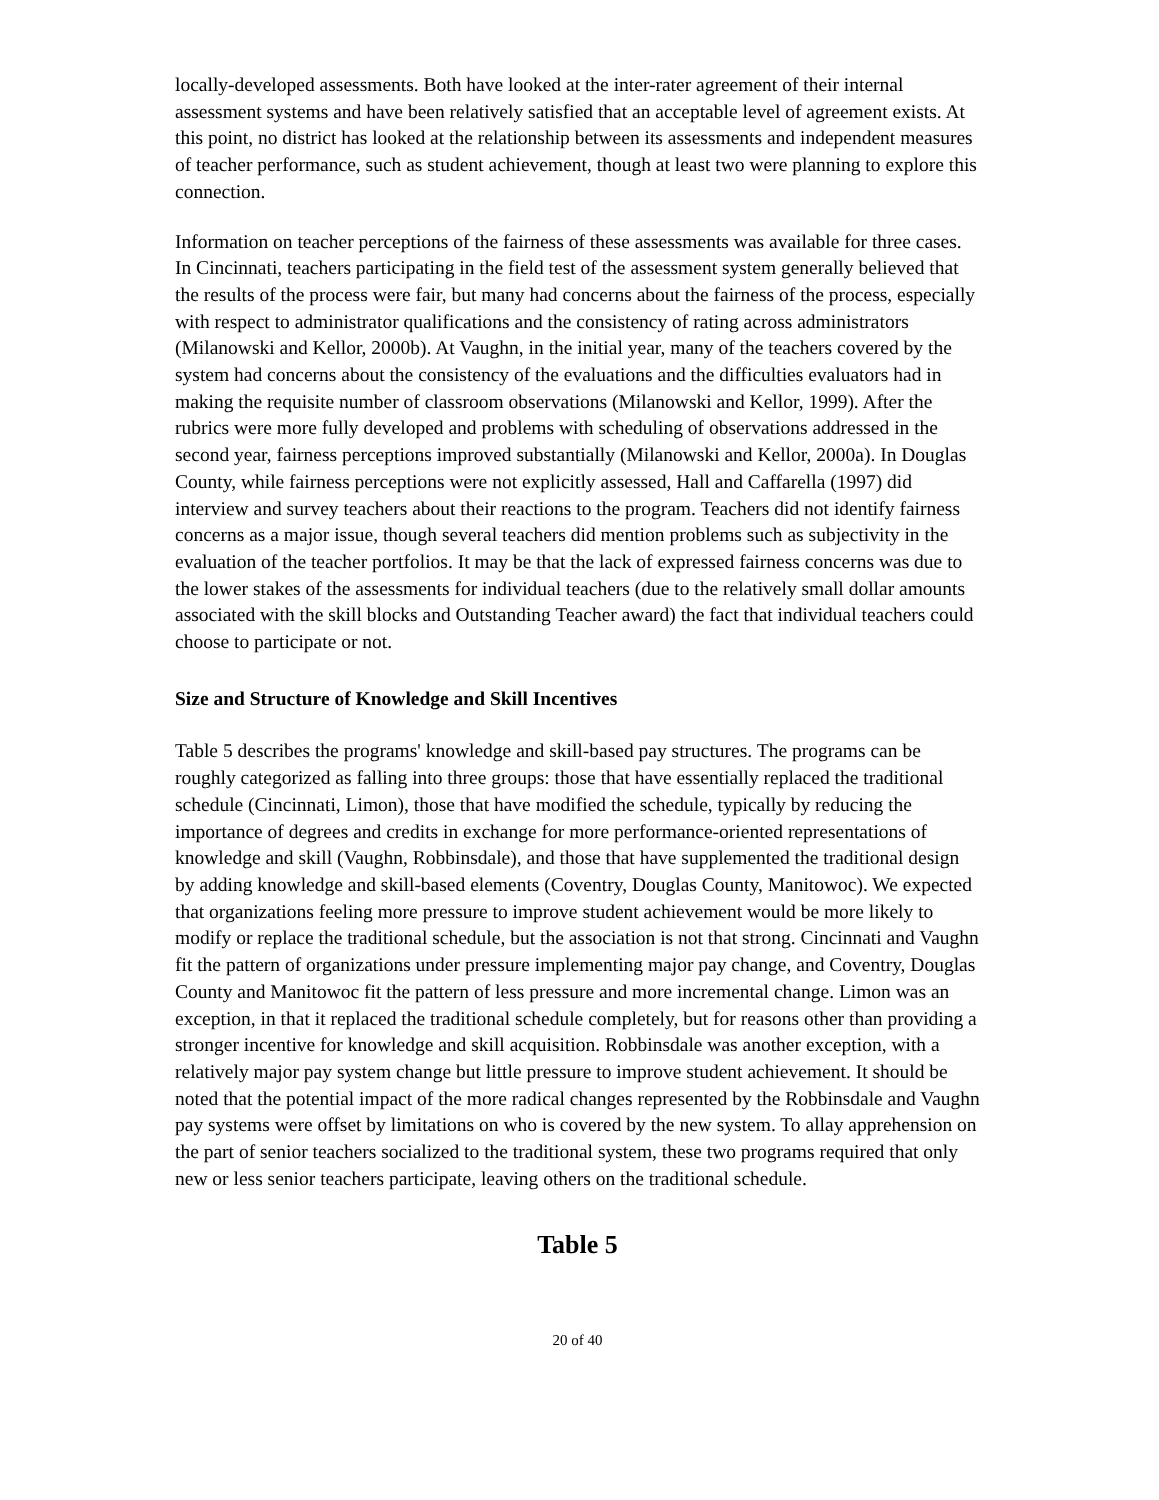locally-developed assessments. Both have looked at the inter-rater agreement of their internal assessment systems and have been relatively satisfied that an acceptable level of agreement exists. At this point, no district has looked at the relationship between its assessments and independent measures of teacher performance, such as student achievement, though at least two were planning to explore this connection.
Information on teacher perceptions of the fairness of these assessments was available for three cases. In Cincinnati, teachers participating in the field test of the assessment system generally believed that the results of the process were fair, but many had concerns about the fairness of the process, especially with respect to administrator qualifications and the consistency of rating across administrators (Milanowski and Kellor, 2000b). At Vaughn, in the initial year, many of the teachers covered by the system had concerns about the consistency of the evaluations and the difficulties evaluators had in making the requisite number of classroom observations (Milanowski and Kellor, 1999). After the rubrics were more fully developed and problems with scheduling of observations addressed in the second year, fairness perceptions improved substantially (Milanowski and Kellor, 2000a). In Douglas County, while fairness perceptions were not explicitly assessed, Hall and Caffarella (1997) did interview and survey teachers about their reactions to the program. Teachers did not identify fairness concerns as a major issue, though several teachers did mention problems such as subjectivity in the evaluation of the teacher portfolios. It may be that the lack of expressed fairness concerns was due to the lower stakes of the assessments for individual teachers (due to the relatively small dollar amounts associated with the skill blocks and Outstanding Teacher award) the fact that individual teachers could choose to participate or not.
Size and Structure of Knowledge and Skill Incentives
Table 5 describes the programs' knowledge and skill-based pay structures. The programs can be roughly categorized as falling into three groups: those that have essentially replaced the traditional schedule (Cincinnati, Limon), those that have modified the schedule, typically by reducing the importance of degrees and credits in exchange for more performance-oriented representations of knowledge and skill (Vaughn, Robbinsdale), and those that have supplemented the traditional design by adding knowledge and skill-based elements (Coventry, Douglas County, Manitowoc). We expected that organizations feeling more pressure to improve student achievement would be more likely to modify or replace the traditional schedule, but the association is not that strong. Cincinnati and Vaughn fit the pattern of organizations under pressure implementing major pay change, and Coventry, Douglas County and Manitowoc fit the pattern of less pressure and more incremental change. Limon was an exception, in that it replaced the traditional schedule completely, but for reasons other than providing a stronger incentive for knowledge and skill acquisition. Robbinsdale was another exception, with a relatively major pay system change but little pressure to improve student achievement. It should be noted that the potential impact of the more radical changes represented by the Robbinsdale and Vaughn pay systems were offset by limitations on who is covered by the new system. To allay apprehension on the part of senior teachers socialized to the traditional system, these two programs required that only new or less senior teachers participate, leaving others on the traditional schedule.
Table 5
20 of 40